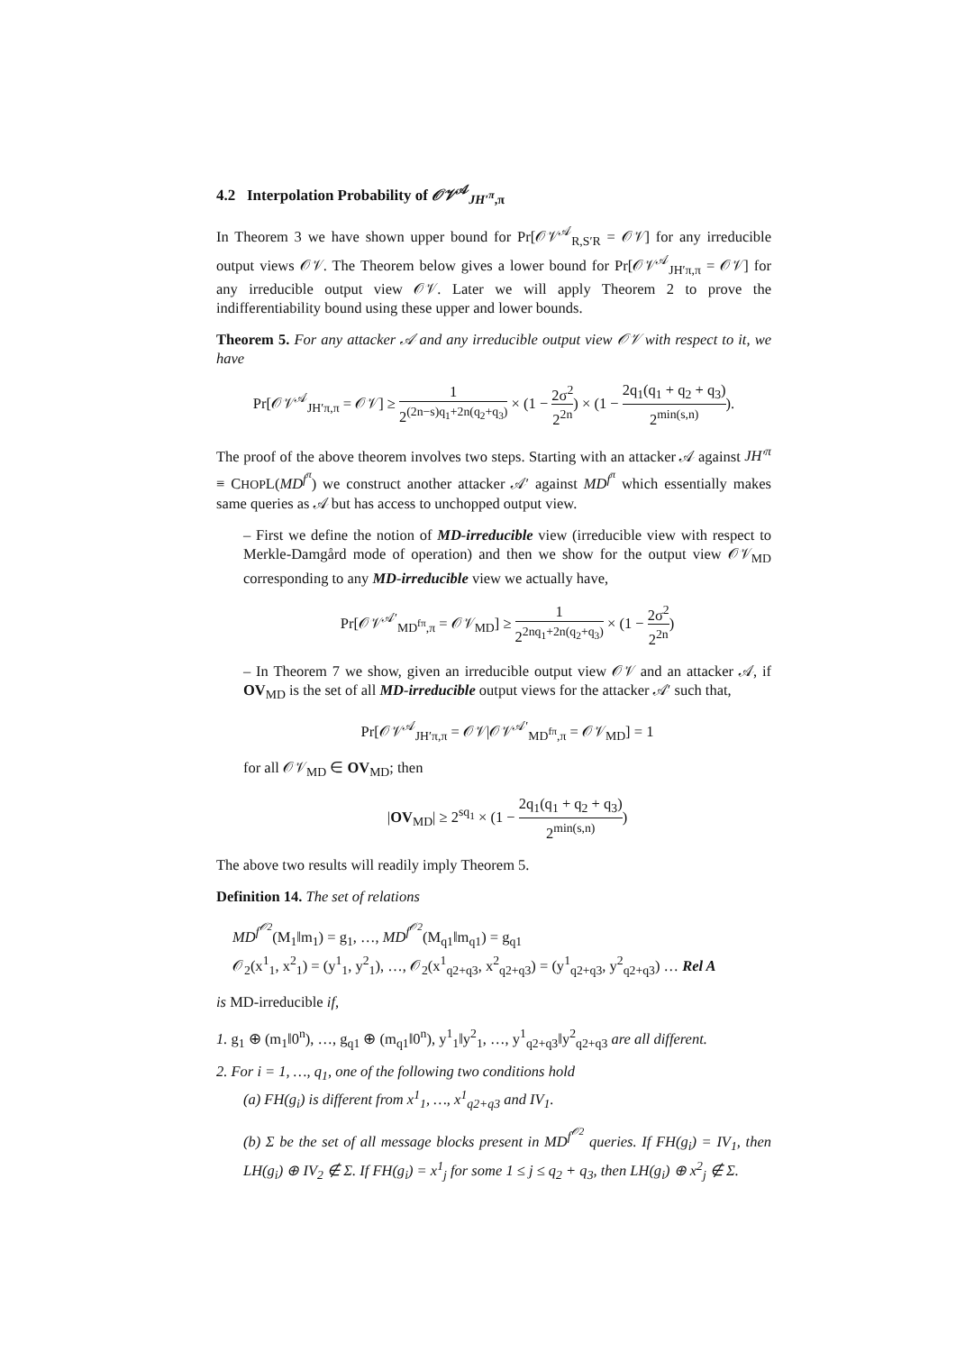4.2 Interpolation Probability of 𝒪𝒱<sup>𝒜</sup><sub>JH′<sup>π</sup>,π</sub>
In Theorem 3 we have shown upper bound for Pr[𝒪𝒱<sup>𝒜</sup><sub>R,S′R</sub> = 𝒪𝒱] for any irreducible output views 𝒪𝒱. The Theorem below gives a lower bound for Pr[𝒪𝒱<sup>𝒜</sup><sub>JH′π,π</sub> = 𝒪𝒱] for any irreducible output view 𝒪𝒱. Later we will apply Theorem 2 to prove the indifferentiability bound using these upper and lower bounds.
Theorem 5. For any attacker 𝒜 and any irreducible output view 𝒪𝒱 with respect to it, we have
Pr[𝒪𝒱<sup>𝒜</sup><sub>JH′π,π</sub> = 𝒪𝒱] ≥ 1 2<sup>(2n−s)q<sub>1</sub>+2n(q<sub>2</sub>+q<sub>3</sub>)</sup> × (1 − 2σ<sup>2</sup> 2<sup>2n</sup>) × (1 − 2q<sub>1</sub>(q<sub>1</sub> + q<sub>2</sub> + q<sub>3</sub>) 2<sup>min(s,n)</sup>).
The proof of the above theorem involves two steps. Starting with an attacker 𝒜 against JH′<sup>π</sup> ≡ CHOPL(MD<sup>f<sup>π</sup></sup>) we construct another attacker 𝒜′ against MD<sup>f<sup>π</sup></sup> which essentially makes same queries as 𝒜 but has access to unchopped output view.
– First we define the notion of MD-irreducible view (irreducible view with respect to Merkle-Damgård mode of operation) and then we show for the output view 𝒪𝒱<sub>MD</sub> corresponding to any MD-irreducible view we actually have,
Pr[𝒪𝒱<sup>𝒜′</sup><sub>MD<sup>fπ</sup>,π</sub> = 𝒪𝒱<sub>MD</sub>] ≥ 1 2<sup>2nq<sub>1</sub>+2n(q<sub>2</sub>+q<sub>3</sub>)</sup> × (1 − 2σ<sup>2</sup> 2<sup>2n</sup>)
– In Theorem 7 we show, given an irreducible output view 𝒪𝒱 and an attacker 𝒜, if OV<sub>MD</sub> is the set of all MD-irreducible output views for the attacker 𝒜′ such that,
Pr[𝒪𝒱<sup>𝒜</sup><sub>JH′π,π</sub> = 𝒪𝒱|𝒪𝒱<sup>𝒜′</sup><sub>MD<sup>fπ</sup>,π</sub> = 𝒪𝒱<sub>MD</sub>] = 1
for all 𝒪𝒱<sub>MD</sub> ∈ OV<sub>MD</sub>; then
|OV<sub>MD</sub>| ≥ 2<sup>sq<sub>1</sub></sup> × (1 − 2q<sub>1</sub>(q<sub>1</sub> + q<sub>2</sub> + q<sub>3</sub>) 2<sup>min(s,n)</sup>)
The above two results will readily imply Theorem 5.
Definition 14. The set of relations
MD<sup>f<sup>𝒪2</sup></sup>(M<sub>1</sub>‖m<sub>1</sub>) = g<sub>1</sub>, …, MD<sup>f<sup>𝒪2</sup></sup>(M<sub>q1</sub>‖m<sub>q1</sub>) = g<sub>q1</sub>
𝒪<sub>2</sub>(x<sup>1</sup><sub>1</sub>, x<sup>2</sup><sub>1</sub>) = (y<sup>1</sup><sub>1</sub>, y<sup>2</sup><sub>1</sub>), …, 𝒪<sub>2</sub>(x<sup>1</sup><sub>q2+q3</sub>, x<sup>2</sup><sub>q2+q3</sub>) = (y<sup>1</sup><sub>q2+q3</sub>, y<sup>2</sup><sub>q2+q3</sub>) … Rel A
is MD-irreducible if,
1. g<sub>1</sub> ⊕ (m<sub>1</sub>‖0<sup>n</sup>), …, g<sub>q1</sub> ⊕ (m<sub>q1</sub>‖0<sup>n</sup>), y<sup>1</sup><sub>1</sub>‖y<sup>2</sup><sub>1</sub>, …, y<sup>1</sup><sub>q2+q3</sub>‖y<sup>2</sup><sub>q2+q3</sub> are all different.
2. For i = 1, …, q<sub>1</sub>, one of the following two conditions hold
(a) FH(g<sub>i</sub>) is different from x<sup>1</sup><sub>1</sub>, …, x<sup>1</sup><sub>q2+q3</sub> and IV<sub>1</sub>.
(b) Σ be the set of all message blocks present in MD<sup>f<sup>𝒪2</sup></sup> queries. If FH(g<sub>i</sub>) = IV<sub>1</sub>, then LH(g<sub>i</sub>) ⊕ IV<sub>2</sub> ∉ Σ. If FH(g<sub>i</sub>) = x<sup>1</sup><sub>j</sub> for some 1 ≤ j ≤ q<sub>2</sub> + q<sub>3</sub>, then LH(g<sub>i</sub>) ⊕ x<sup>2</sup><sub>j</sub> ∉ Σ.